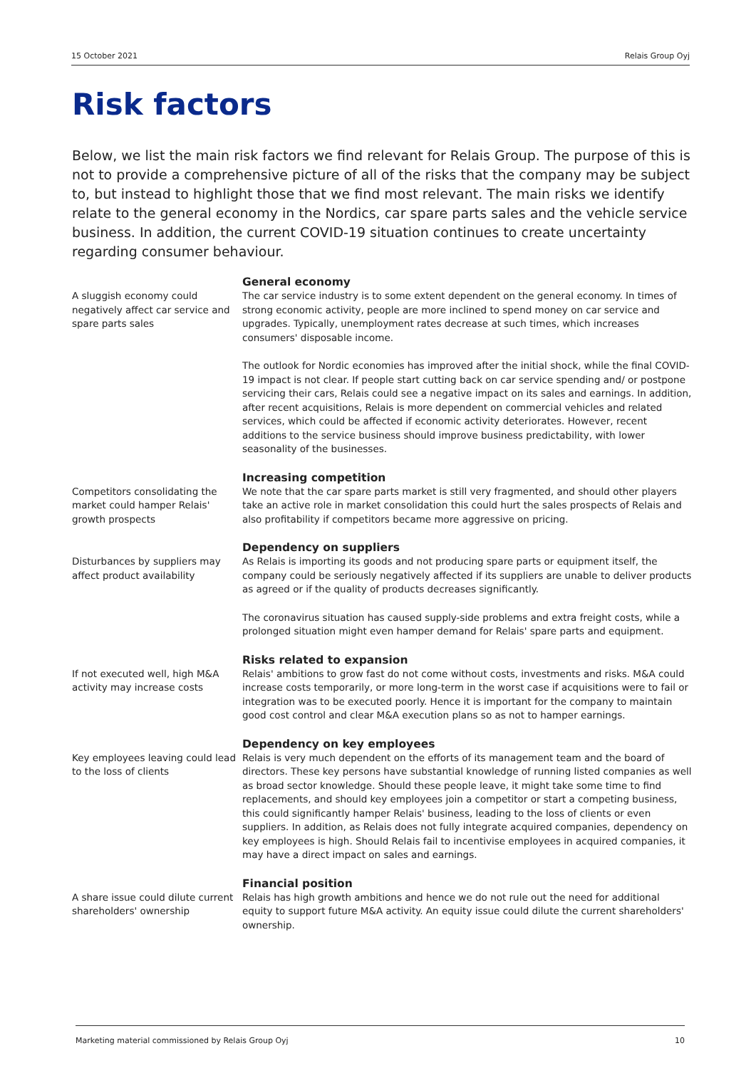15 October 2021 Relais Group Oyj
Risk factors
Below, we list the main risk factors we find relevant for Relais Group. The purpose of this is not to provide a comprehensive picture of all of the risks that the company may be subject to, but instead to highlight those that we find most relevant. The main risks we identify relate to the general economy in the Nordics, car spare parts sales and the vehicle service business. In addition, the current COVID-19 situation continues to create uncertainty regarding consumer behaviour.
A sluggish economy could negatively affect car service and spare parts sales
General economy
The car service industry is to some extent dependent on the general economy. In times of strong economic activity, people are more inclined to spend money on car service and upgrades. Typically, unemployment rates decrease at such times, which increases consumers' disposable income.
The outlook for Nordic economies has improved after the initial shock, while the final COVID-19 impact is not clear. If people start cutting back on car service spending and/ or postpone servicing their cars, Relais could see a negative impact on its sales and earnings. In addition, after recent acquisitions, Relais is more dependent on commercial vehicles and related services, which could be affected if economic activity deteriorates. However, recent additions to the service business should improve business predictability, with lower seasonality of the businesses.
Competitors consolidating the market could hamper Relais' growth prospects
Increasing competition
We note that the car spare parts market is still very fragmented, and should other players take an active role in market consolidation this could hurt the sales prospects of Relais and also profitability if competitors became more aggressive on pricing.
Disturbances by suppliers may affect product availability
Dependency on suppliers
As Relais is importing its goods and not producing spare parts or equipment itself, the company could be seriously negatively affected if its suppliers are unable to deliver products as agreed or if the quality of products decreases significantly.
The coronavirus situation has caused supply-side problems and extra freight costs, while a prolonged situation might even hamper demand for Relais' spare parts and equipment.
If not executed well, high M&A activity may increase costs
Risks related to expansion
Relais' ambitions to grow fast do not come without costs, investments and risks. M&A could increase costs temporarily, or more long-term in the worst case if acquisitions were to fail or integration was to be executed poorly. Hence it is important for the company to maintain good cost control and clear M&A execution plans so as not to hamper earnings.
Key employees leaving could lead to the loss of clients
Dependency on key employees
Relais is very much dependent on the efforts of its management team and the board of directors. These key persons have substantial knowledge of running listed companies as well as broad sector knowledge. Should these people leave, it might take some time to find replacements, and should key employees join a competitor or start a competing business, this could significantly hamper Relais' business, leading to the loss of clients or even suppliers. In addition, as Relais does not fully integrate acquired companies, dependency on key employees is high. Should Relais fail to incentivise employees in acquired companies, it may have a direct impact on sales and earnings.
A share issue could dilute current shareholders' ownership
Financial position
Relais has high growth ambitions and hence we do not rule out the need for additional equity to support future M&A activity. An equity issue could dilute the current shareholders' ownership.
Marketing material commissioned by Relais Group Oyj 10